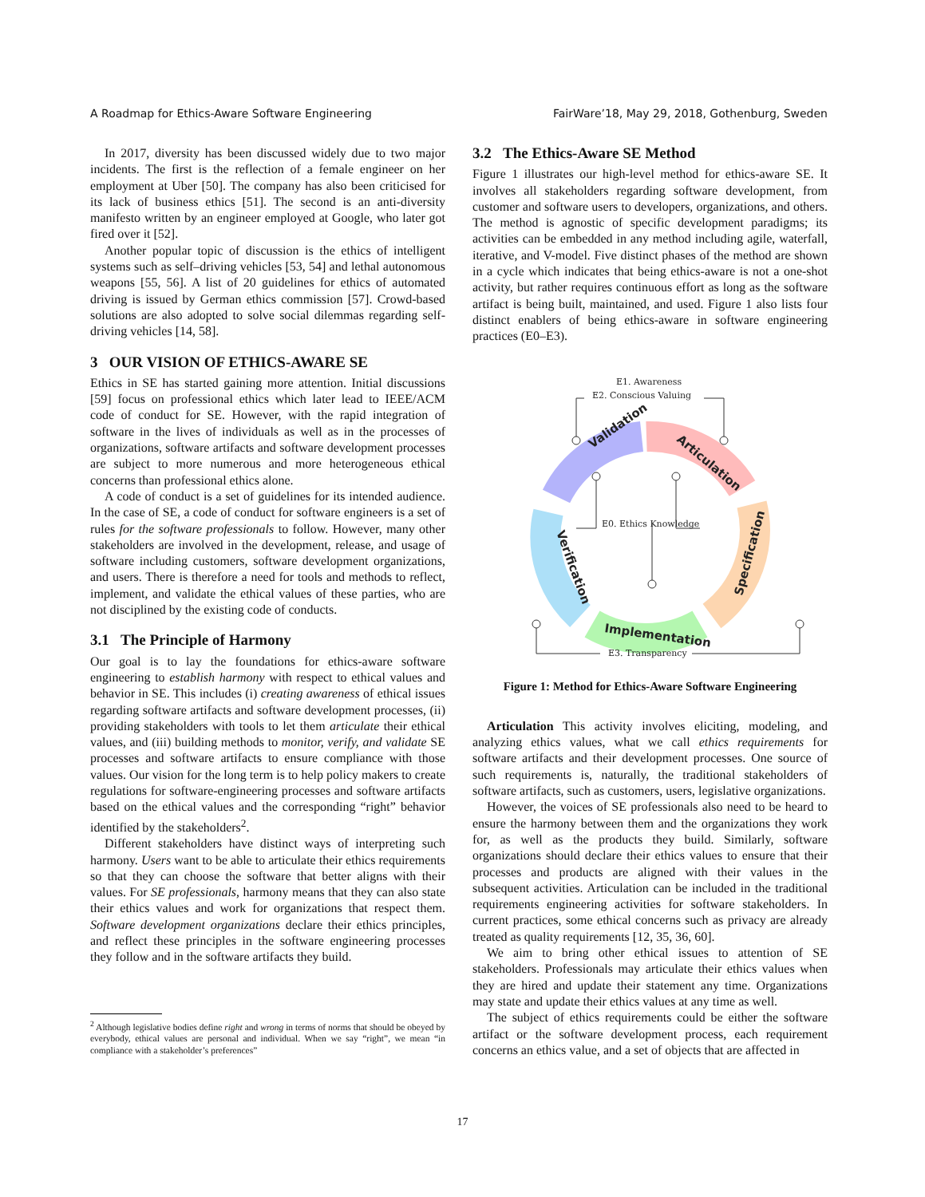A Roadmap for Ethics-Aware Software Engineering FairWare’18, May 29, 2018, Gothenburg, Sweden
In 2017, diversity has been discussed widely due to two major incidents. The first is the reflection of a female engineer on her employment at Uber [50]. The company has also been criticised for its lack of business ethics [51]. The second is an anti-diversity manifesto written by an engineer employed at Google, who later got fired over it [52].
Another popular topic of discussion is the ethics of intelligent systems such as self–driving vehicles [53, 54] and lethal autonomous weapons [55, 56]. A list of 20 guidelines for ethics of automated driving is issued by German ethics commission [57]. Crowd-based solutions are also adopted to solve social dilemmas regarding self-driving vehicles [14, 58].
3 OUR VISION OF ETHICS-AWARE SE
Ethics in SE has started gaining more attention. Initial discussions [59] focus on professional ethics which later lead to IEEE/ACM code of conduct for SE. However, with the rapid integration of software in the lives of individuals as well as in the processes of organizations, software artifacts and software development processes are subject to more numerous and more heterogeneous ethical concerns than professional ethics alone.
A code of conduct is a set of guidelines for its intended audience. In the case of SE, a code of conduct for software engineers is a set of rules for the software professionals to follow. However, many other stakeholders are involved in the development, release, and usage of software including customers, software development organizations, and users. There is therefore a need for tools and methods to reflect, implement, and validate the ethical values of these parties, who are not disciplined by the existing code of conducts.
3.1 The Principle of Harmony
Our goal is to lay the foundations for ethics-aware software engineering to establish harmony with respect to ethical values and behavior in SE. This includes (i) creating awareness of ethical issues regarding software artifacts and software development processes, (ii) providing stakeholders with tools to let them articulate their ethical values, and (iii) building methods to monitor, verify, and validate SE processes and software artifacts to ensure compliance with those values. Our vision for the long term is to help policy makers to create regulations for software-engineering processes and software artifacts based on the ethical values and the corresponding “right” behavior identified by the stakeholders<sup>2</sup>.
Different stakeholders have distinct ways of interpreting such harmony. Users want to be able to articulate their ethics requirements so that they can choose the software that better aligns with their values. For SE professionals, harmony means that they can also state their ethics values and work for organizations that respect them. Software development organizations declare their ethics principles, and reflect these principles in the software engineering processes they follow and in the software artifacts they build.
<sup>2</sup> Although legislative bodies define right and wrong in terms of norms that should be obeyed by everybody, ethical values are personal and individual. When we say “right”, we mean “in compliance with a stakeholder’s preferences”
3.2 The Ethics-Aware SE Method
Figure 1 illustrates our high-level method for ethics-aware SE. It involves all stakeholders regarding software development, from customer and software users to developers, organizations, and others. The method is agnostic of specific development paradigms; its activities can be embedded in any method including agile, waterfall, iterative, and V-model. Five distinct phases of the method are shown in a cycle which indicates that being ethics-aware is not a one-shot activity, but rather requires continuous effort as long as the software artifact is being built, maintained, and used. Figure 1 also lists four distinct enablers of being ethics-aware in software engineering practices (E0–E3).
Validation
Articulation
Specification
Implementation
Verification
E1. Awareness
E2. Conscious Valuing
E0. Ethics Knowledge
E3. Transparency
Figure 1: Method for Ethics-Aware Software Engineering
Articulation This activity involves eliciting, modeling, and analyzing ethics values, what we call ethics requirements for software artifacts and their development processes. One source of such requirements is, naturally, the traditional stakeholders of software artifacts, such as customers, users, legislative organizations.
However, the voices of SE professionals also need to be heard to ensure the harmony between them and the organizations they work for, as well as the products they build. Similarly, software organizations should declare their ethics values to ensure that their processes and products are aligned with their values in the subsequent activities. Articulation can be included in the traditional requirements engineering activities for software stakeholders. In current practices, some ethical concerns such as privacy are already treated as quality requirements [12, 35, 36, 60].
We aim to bring other ethical issues to attention of SE stakeholders. Professionals may articulate their ethics values when they are hired and update their statement any time. Organizations may state and update their ethics values at any time as well.
The subject of ethics requirements could be either the software artifact or the software development process, each requirement concerns an ethics value, and a set of objects that are affected in
17